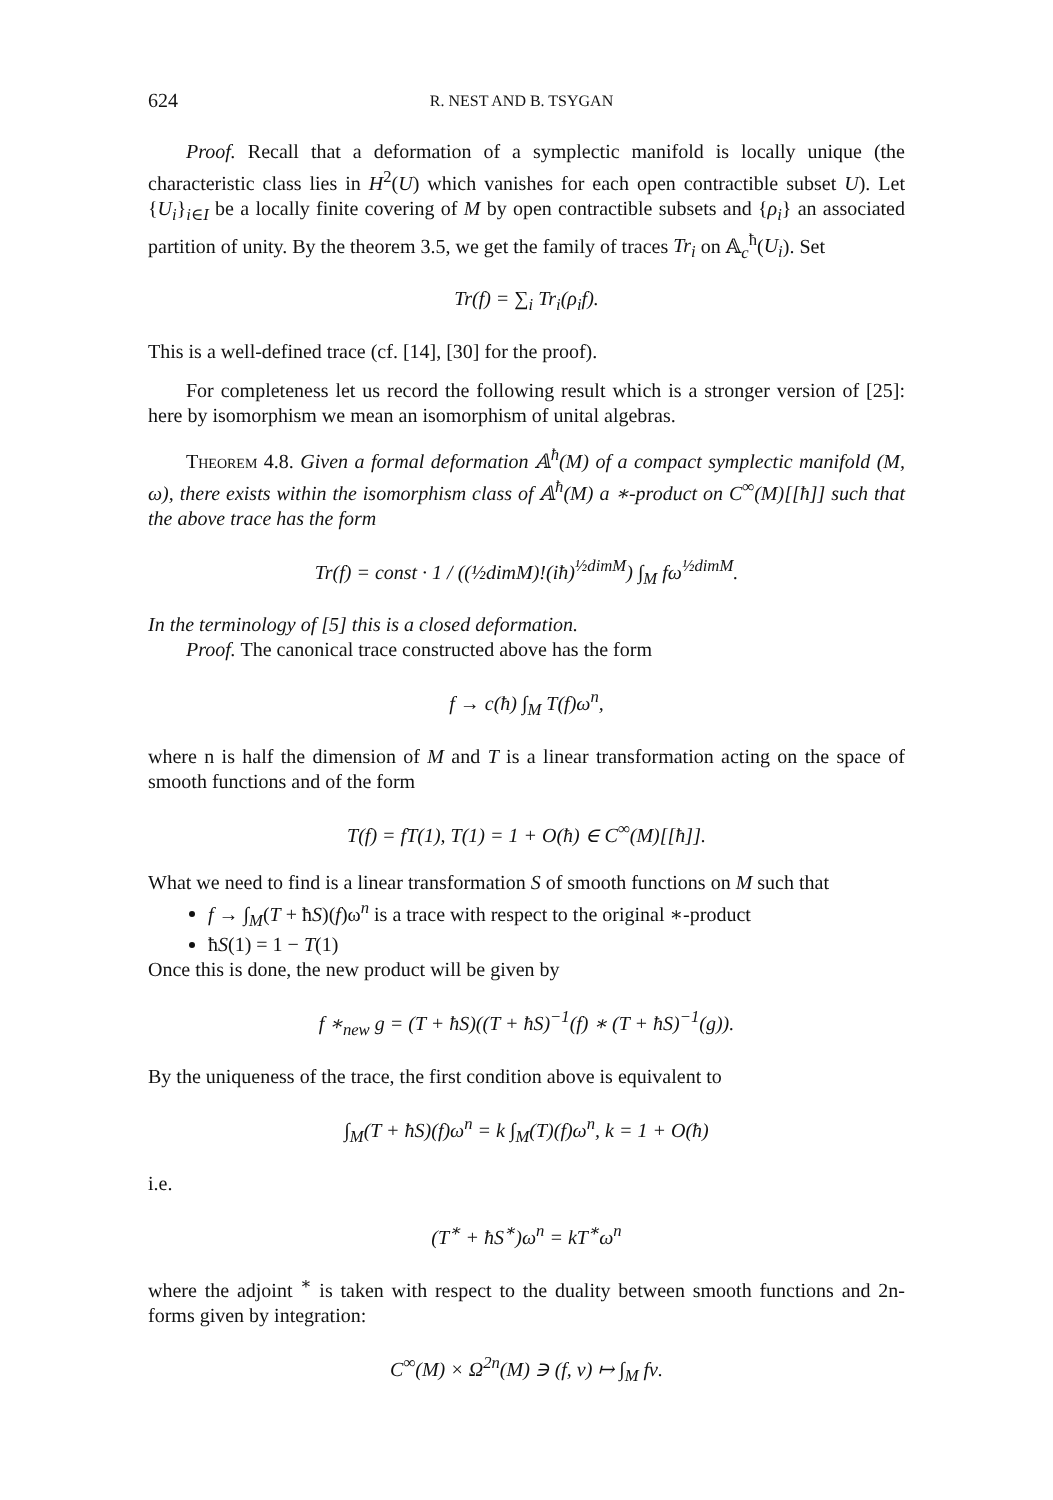624 R. NEST AND B. TSYGAN
Proof. Recall that a deformation of a symplectic manifold is locally unique (the characteristic class lies in H<sup>2</sup>(U) which vanishes for each open contractible subset U). Let {U<sub>i</sub>}<sub>i∈I</sub> be a locally finite covering of M by open contractible subsets and {ρ<sub>i</sub>} an associated partition of unity. By the theorem 3.5, we get the family of traces Tr<sub>i</sub> on 𝔸<sub>c</sub><sup>ħ</sup>(U<sub>i</sub>). Set
Tr(f) = ∑<sub>i</sub> Tr<sub>i</sub>(ρ<sub>i</sub>f).
This is a well-defined trace (cf. [14], [30] for the proof).
For completeness let us record the following result which is a stronger version of [25]: here by isomorphism we mean an isomorphism of unital algebras.
Theorem 4.8. Given a formal deformation 𝔸<sup>ħ</sup>(M) of a compact symplectic manifold (M, ω), there exists within the isomorphism class of 𝔸<sup>ħ</sup>(M) a ∗-product on C<sup>∞</sup>(M)[[ħ]] such that the above trace has the form
Tr(f) = const · 1 / ((½dimM)!(iħ)<sup>½dimM</sup>) ∫<sub>M</sub> fω<sup>½dimM</sup>.
In the terminology of [5] this is a closed deformation.
Proof. The canonical trace constructed above has the form
f → c(ħ) ∫<sub>M</sub> T(f)ω<sup>n</sup>,
where n is half the dimension of M and T is a linear transformation acting on the space of smooth functions and of the form
T(f) = fT(1), T(1) = 1 + O(ħ) ∈ C<sup>∞</sup>(M)[[ħ]].
What we need to find is a linear transformation S of smooth functions on M such that
f → ∫<sub>M</sub>(T + ħS)(f)ω<sup>n</sup> is a trace with respect to the original ∗-product
ħS(1) = 1 − T(1)
Once this is done, the new product will be given by
f ∗<sub>new</sub> g = (T + ħS)((T + ħS)<sup>−1</sup>(f) ∗ (T + ħS)<sup>−1</sup>(g)).
By the uniqueness of the trace, the first condition above is equivalent to
∫<sub>M</sub>(T + ħS)(f)ω<sup>n</sup> = k ∫<sub>M</sub>(T)(f)ω<sup>n</sup>, k = 1 + O(ħ)
i.e.
(T<sup>∗</sup> + ħS<sup>∗</sup>)ω<sup>n</sup> = kT<sup>∗</sup>ω<sup>n</sup>
where the adjoint <sup>∗</sup> is taken with respect to the duality between smooth functions and 2n-forms given by integration:
C<sup>∞</sup>(M) × Ω<sup>2n</sup>(M) ∋ (f, ν) ↦ ∫<sub>M</sub> fν.